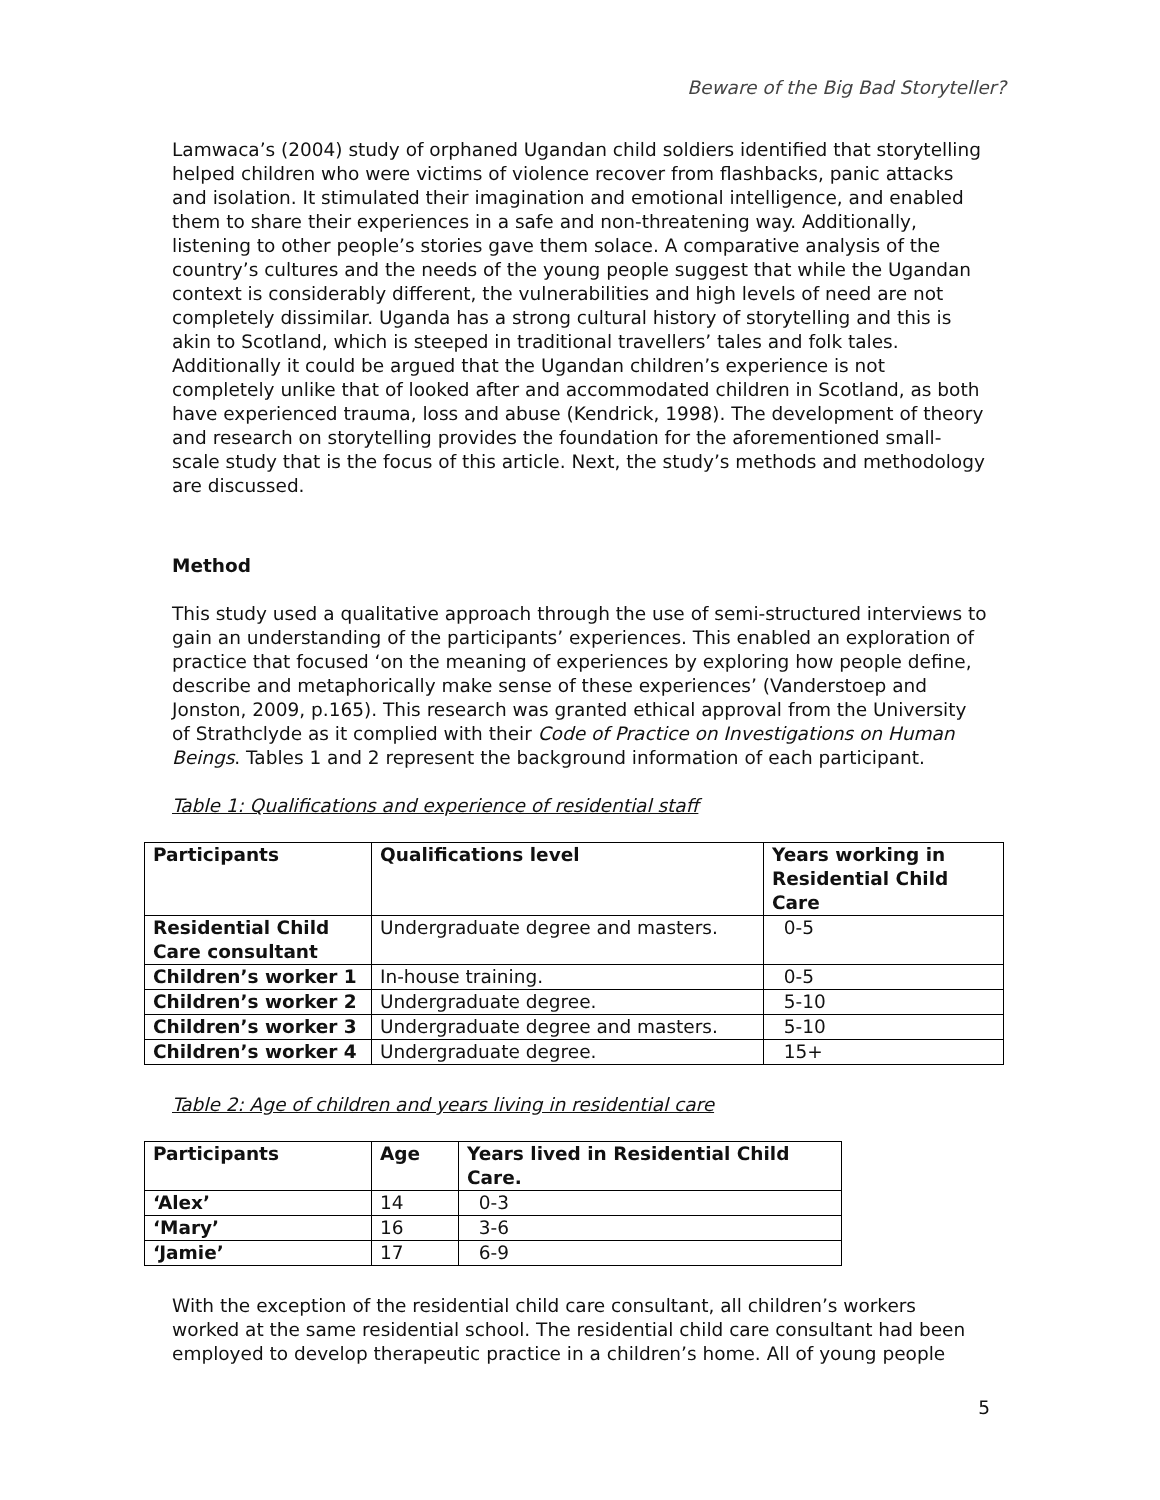Beware of the Big Bad Storyteller?
Lamwaca’s (2004) study of orphaned Ugandan child soldiers identified that storytelling helped children who were victims of violence recover from flashbacks, panic attacks and isolation. It stimulated their imagination and emotional intelligence, and enabled them to share their experiences in a safe and non-threatening way. Additionally, listening to other people’s stories gave them solace. A comparative analysis of the country’s cultures and the needs of the young people suggest that while the Ugandan context is considerably different, the vulnerabilities and high levels of need are not completely dissimilar. Uganda has a strong cultural history of storytelling and this is akin to Scotland, which is steeped in traditional travellers’ tales and folk tales. Additionally it could be argued that the Ugandan children’s experience is not completely unlike that of looked after and accommodated children in Scotland, as both have experienced trauma, loss and abuse (Kendrick, 1998). The development of theory and research on storytelling provides the foundation for the aforementioned small-scale study that is the focus of this article. Next, the study’s methods and methodology are discussed.
Method
This study used a qualitative approach through the use of semi-structured interviews to gain an understanding of the participants’ experiences. This enabled an exploration of practice that focused ‘on the meaning of experiences by exploring how people define, describe and metaphorically make sense of these experiences’ (Vanderstoep and Jonston, 2009, p.165). This research was granted ethical approval from the University of Strathclyde as it complied with their Code of Practice on Investigations on Human Beings. Tables 1 and 2 represent the background information of each participant.
Table 1: Qualifications and experience of residential staff
| Participants | Qualifications level | Years working in Residential Child Care |
| --- | --- | --- |
| Residential Child Care consultant | Undergraduate degree and masters. | 0-5 |
| Children’s worker 1 | In-house training. | 0-5 |
| Children’s worker 2 | Undergraduate degree. | 5-10 |
| Children’s worker 3 | Undergraduate degree and masters. | 5-10 |
| Children’s worker 4 | Undergraduate degree. | 15+ |
Table 2: Age of children and years living in residential care
| Participants | Age | Years lived in Residential Child Care. |
| --- | --- | --- |
| ‘Alex’ | 14 | 0-3 |
| ‘Mary’ | 16 | 3-6 |
| ‘Jamie’ | 17 | 6-9 |
With the exception of the residential child care consultant, all children’s workers worked at the same residential school. The residential child care consultant had been employed to develop therapeutic practice in a children’s home. All of young people
5